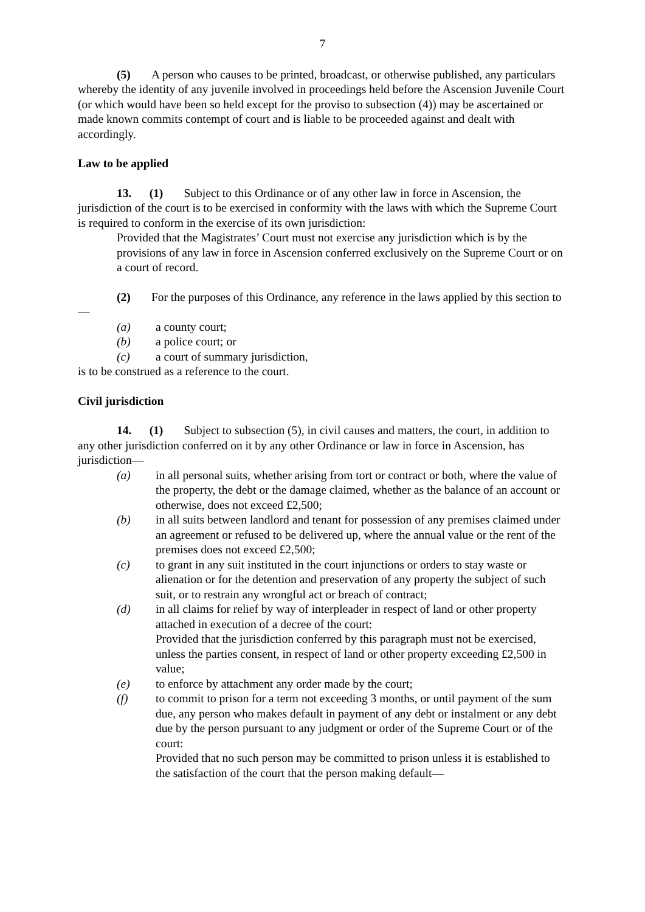7
(5) A person who causes to be printed, broadcast, or otherwise published, any particulars whereby the identity of any juvenile involved in proceedings held before the Ascension Juvenile Court (or which would have been so held except for the proviso to subsection (4)) may be ascertained or made known commits contempt of court and is liable to be proceeded against and dealt with accordingly.
Law to be applied
13. (1) Subject to this Ordinance or of any other law in force in Ascension, the jurisdiction of the court is to be exercised in conformity with the laws with which the Supreme Court is required to conform in the exercise of its own jurisdiction:
Provided that the Magistrates’ Court must not exercise any jurisdiction which is by the provisions of any law in force in Ascension conferred exclusively on the Supreme Court or on a court of record.
(2) For the purposes of this Ordinance, any reference in the laws applied by this section to—
(a) a county court;
(b) a police court; or
(c) a court of summary jurisdiction,
is to be construed as a reference to the court.
Civil jurisdiction
14. (1) Subject to subsection (5), in civil causes and matters, the court, in addition to any other jurisdiction conferred on it by any other Ordinance or law in force in Ascension, has jurisdiction—
(a) in all personal suits, whether arising from tort or contract or both, where the value of the property, the debt or the damage claimed, whether as the balance of an account or otherwise, does not exceed £2,500;
(b) in all suits between landlord and tenant for possession of any premises claimed under an agreement or refused to be delivered up, where the annual value or the rent of the premises does not exceed £2,500;
(c) to grant in any suit instituted in the court injunctions or orders to stay waste or alienation or for the detention and preservation of any property the subject of such suit, or to restrain any wrongful act or breach of contract;
(d) in all claims for relief by way of interpleader in respect of land or other property attached in execution of a decree of the court:
Provided that the jurisdiction conferred by this paragraph must not be exercised, unless the parties consent, in respect of land or other property exceeding £2,500 in value;
(e) to enforce by attachment any order made by the court;
(f) to commit to prison for a term not exceeding 3 months, or until payment of the sum due, any person who makes default in payment of any debt or instalment or any debt due by the person pursuant to any judgment or order of the Supreme Court or of the court:
Provided that no such person may be committed to prison unless it is established to the satisfaction of the court that the person making default—